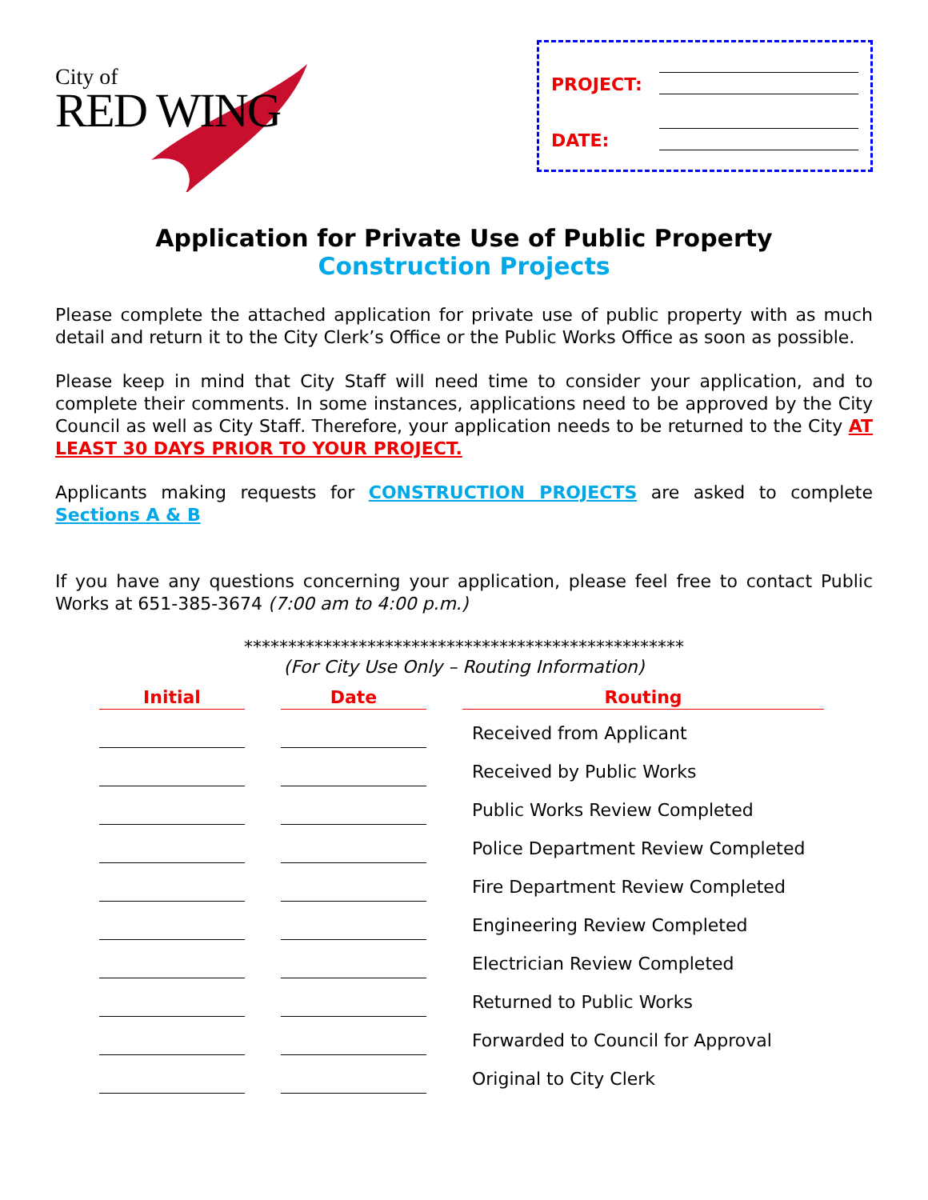City of
RED WING
PROJECT:
DATE:
Application for Private Use of Public Property
Construction Projects
Please complete the attached application for private use of public property with as much detail and return it to the City Clerk’s Office or the Public Works Office as soon as possible.
Please keep in mind that City Staff will need time to consider your application, and to complete their comments. In some instances, applications need to be approved by the City Council as well as City Staff. Therefore, your application needs to be returned to the City AT LEAST 30 DAYS PRIOR TO YOUR PROJECT.
Applicants making requests for CONSTRUCTION PROJECTS are asked to complete Sections A & B
If you have any questions concerning your application, please feel free to contact Public Works at 651-385-3674 (7:00 am to 4:00 p.m.)
**************************************************
(For City Use Only – Routing Information)
| Initial | | Date | | Routing |
| --- | --- | --- | --- | --- |
| | | | | Received from Applicant |
| | | | | Received by Public Works |
| | | | | Public Works Review Completed |
| | | | | Police Department Review Completed |
| | | | | Fire Department Review Completed |
| | | | | Engineering Review Completed |
| | | | | Electrician Review Completed |
| | | | | Returned to Public Works |
| | | | | Forwarded to Council for Approval |
| | | | | Original to City Clerk |